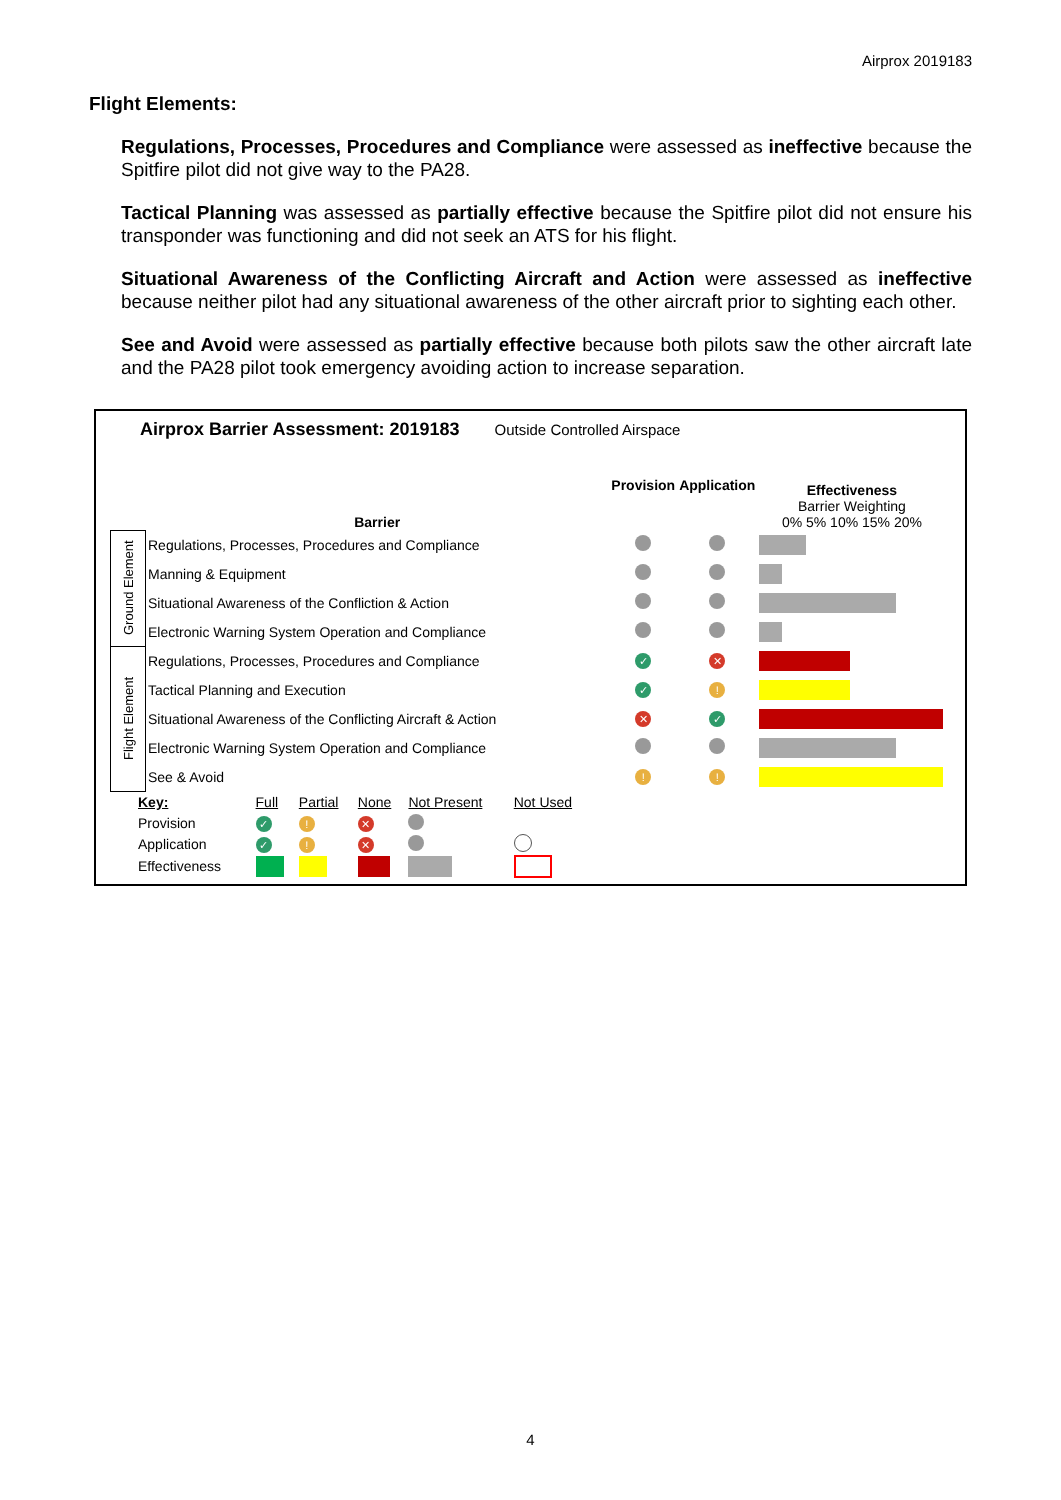Airprox 2019183
Flight Elements:
Regulations, Processes, Procedures and Compliance were assessed as ineffective because the Spitfire pilot did not give way to the PA28.
Tactical Planning was assessed as partially effective because the Spitfire pilot did not ensure his transponder was functioning and did not seek an ATS for his flight.
Situational Awareness of the Conflicting Aircraft and Action were assessed as ineffective because neither pilot had any situational awareness of the other aircraft prior to sighting each other.
See and Avoid were assessed as partially effective because both pilots saw the other aircraft late and the PA28 pilot took emergency avoiding action to increase separation.
Airprox Barrier Assessment: 2019183 Outside Controlled Airspace
| | Barrier | Provision | Application | Effectiveness Barrier Weighting 0% 5% 10% 15% 20% |
| --- | --- | --- | --- | --- |
| Ground Element | Regulations, Processes, Procedures and Compliance | | | |
| | Manning & Equipment | | | |
| | Situational Awareness of the Confliction & Action | | | |
| | Electronic Warning System Operation and Compliance | | | |
| Flight Element | Regulations, Processes, Procedures and Compliance | ✓ | ✕ | |
| | Tactical Planning and Execution | ✓ | ! | |
| | Situational Awareness of the Conflicting Aircraft & Action | ✕ | ✓ | |
| | Electronic Warning System Operation and Compliance | | | |
| | See & Avoid | ! | ! | |
| Key: | Full | Partial | None | Not Present | Not Used |
| Provision | ✓ | ! | ✕ | | |
| Application | ✓ | ! | ✕ | | |
| Effectiveness | | | | | |
4